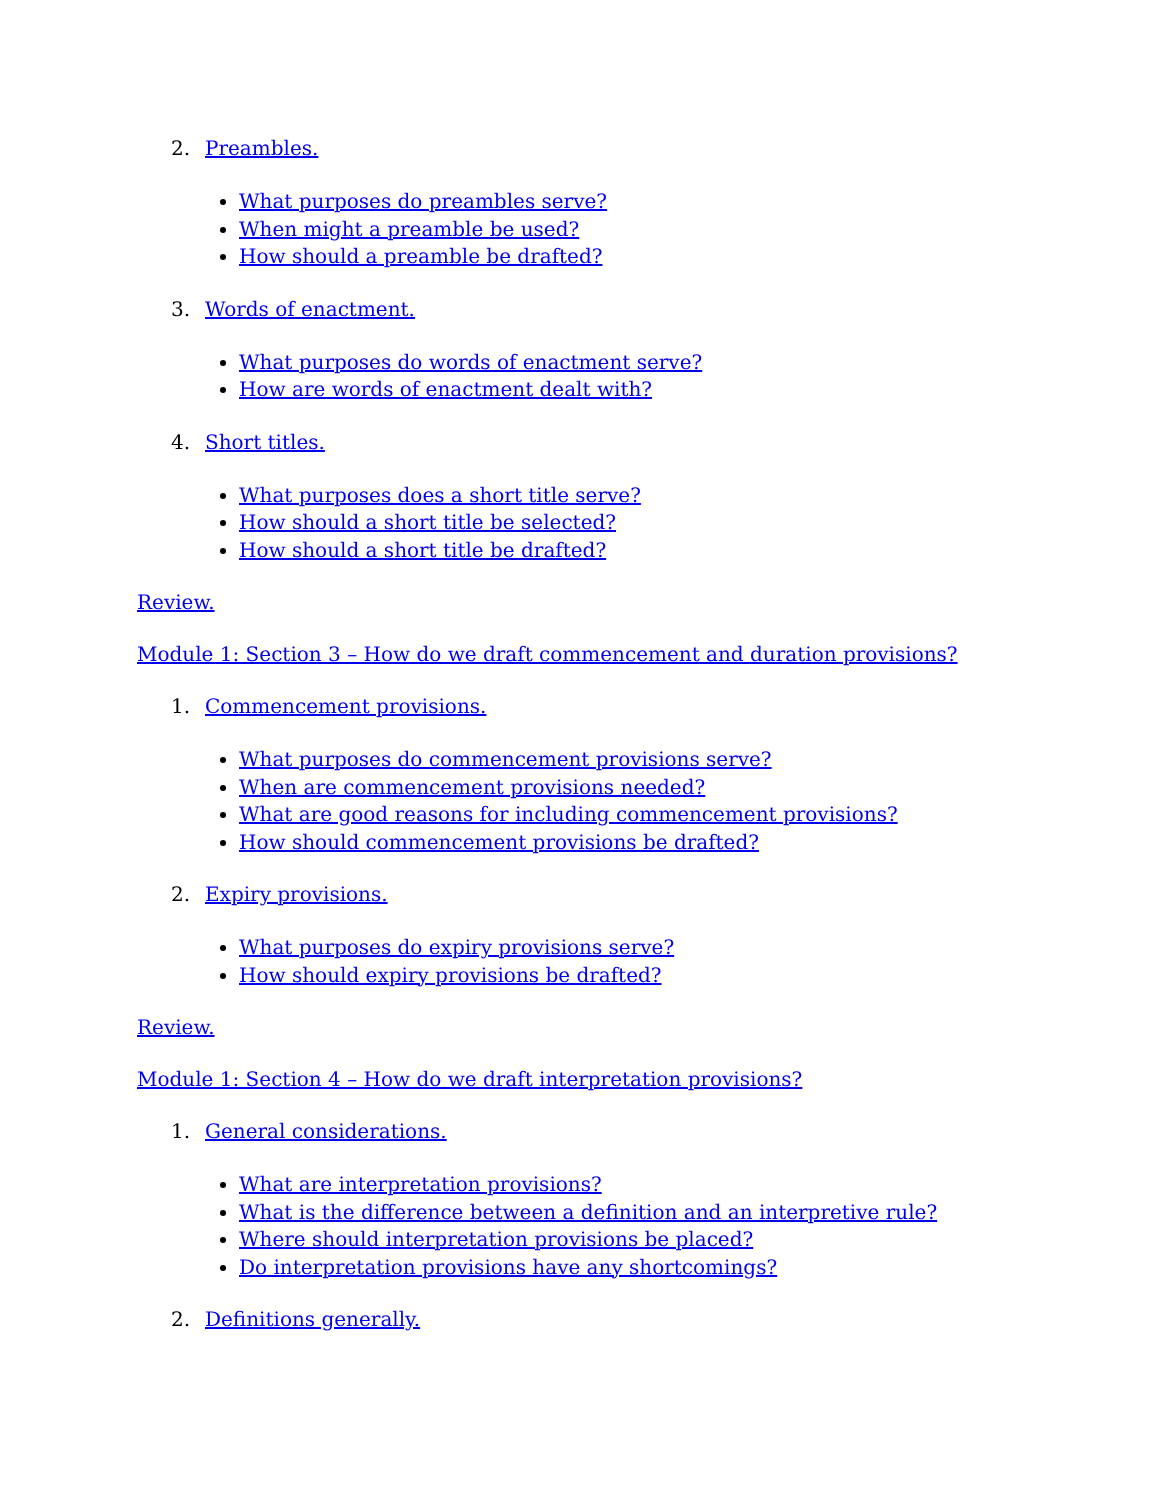2. Preambles.
What purposes do preambles serve?
When might a preamble be used?
How should a preamble be drafted?
3. Words of enactment.
What purposes do words of enactment serve?
How are words of enactment dealt with?
4. Short titles.
What purposes does a short title serve?
How should a short title be selected?
How should a short title be drafted?
Review.
Module 1: Section 3 – How do we draft commencement and duration provisions?
1. Commencement provisions.
What purposes do commencement provisions serve?
When are commencement provisions needed?
What are good reasons for including commencement provisions?
How should commencement provisions be drafted?
2. Expiry provisions.
What purposes do expiry provisions serve?
How should expiry provisions be drafted?
Review.
Module 1: Section 4 – How do we draft interpretation provisions?
1. General considerations.
What are interpretation provisions?
What is the difference between a definition and an interpretive rule?
Where should interpretation provisions be placed?
Do interpretation provisions have any shortcomings?
2. Definitions generally.